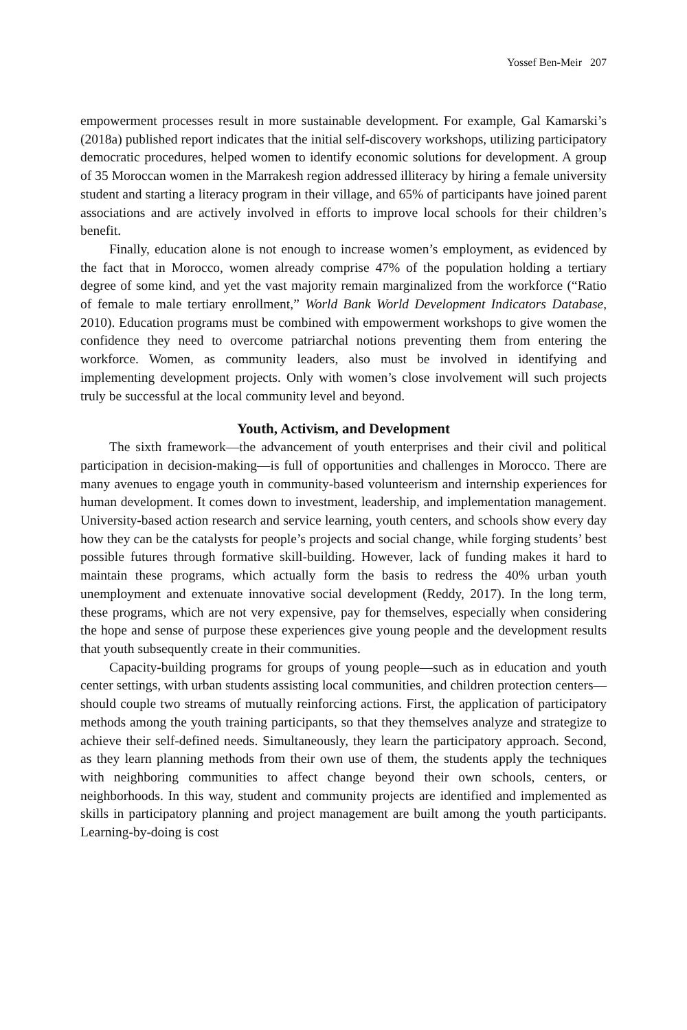Yossef Ben-Meir 207
empowerment processes result in more sustainable development. For example, Gal Kamarski’s (2018a) published report indicates that the initial self-discovery workshops, utilizing participatory democratic procedures, helped women to identify economic solutions for development. A group of 35 Moroccan women in the Marrakesh region addressed illiteracy by hiring a female university student and starting a literacy program in their village, and 65% of participants have joined parent associations and are actively involved in efforts to improve local schools for their children’s benefit.
Finally, education alone is not enough to increase women’s employment, as evidenced by the fact that in Morocco, women already comprise 47% of the population holding a tertiary degree of some kind, and yet the vast majority remain marginalized from the workforce (“Ratio of female to male tertiary enrollment,” World Bank World Development Indicators Database, 2010). Education programs must be combined with empowerment workshops to give women the confidence they need to overcome patriarchal notions preventing them from entering the workforce. Women, as community leaders, also must be involved in identifying and implementing development projects. Only with women’s close involvement will such projects truly be successful at the local community level and beyond.
Youth, Activism, and Development
The sixth framework—the advancement of youth enterprises and their civil and political participation in decision-making—is full of opportunities and challenges in Morocco. There are many avenues to engage youth in community-based volunteerism and internship experiences for human development. It comes down to investment, leadership, and implementation management. University-based action research and service learning, youth centers, and schools show every day how they can be the catalysts for people’s projects and social change, while forging students’ best possible futures through formative skill-building. However, lack of funding makes it hard to maintain these programs, which actually form the basis to redress the 40% urban youth unemployment and extenuate innovative social development (Reddy, 2017). In the long term, these programs, which are not very expensive, pay for themselves, especially when considering the hope and sense of purpose these experiences give young people and the development results that youth subsequently create in their communities.
Capacity-building programs for groups of young people—such as in education and youth center settings, with urban students assisting local communities, and children protection centers—should couple two streams of mutually reinforcing actions. First, the application of participatory methods among the youth training participants, so that they themselves analyze and strategize to achieve their self-defined needs. Simultaneously, they learn the participatory approach. Second, as they learn planning methods from their own use of them, the students apply the techniques with neighboring communities to affect change beyond their own schools, centers, or neighborhoods. In this way, student and community projects are identified and implemented as skills in participatory planning and project management are built among the youth participants. Learning-by-doing is cost